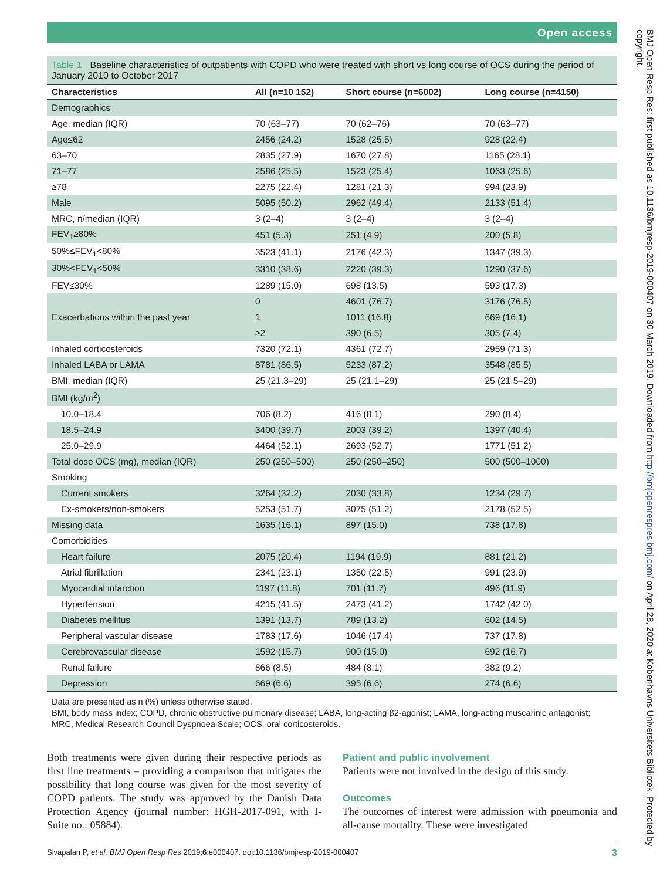Open access
Table 1 Baseline characteristics of outpatients with COPD who were treated with short vs long course of OCS during the period of January 2010 to October 2017
| Characteristics | All (n=10 152) | Short course (n=6002) | Long course (n=4150) |
| --- | --- | --- | --- |
| Demographics | | | |
| Age, median (IQR) | 70 (63–77) | 70 (62–76) | 70 (63–77) |
| Age≤62 | 2456 (24.2) | 1528 (25.5) | 928 (22.4) |
| 63–70 | 2835 (27.9) | 1670 (27.8) | 1165 (28.1) |
| 71–77 | 2586 (25.5) | 1523 (25.4) | 1063 (25.6) |
| ≥78 | 2275 (22.4) | 1281 (21.3) | 994 (23.9) |
| Male | 5095 (50.2) | 2962 (49.4) | 2133 (51.4) |
| MRC, n/median (IQR) | 3 (2–4) | 3 (2–4) | 3 (2–4) |
| FEV<sub>1</sub>≥80% | 451 (5.3) | 251 (4.9) | 200 (5.8) |
| 50%≤FEV<sub>1</sub><80% | 3523 (41.1) | 2176 (42.3) | 1347 (39.3) |
| 30%<FEV<sub>1</sub><50% | 3310 (38.6) | 2220 (39.3) | 1290 (37.6) |
| FEV≤30% | 1289 (15.0) | 698 (13.5) | 593 (17.3) |
| Exacerbations within the past year | 0 | 4601 (76.7) | 3176 (76.5) |
| | 1 | 1011 (16.8) | 669 (16.1) |
| | ≥2 | 390 (6.5) | 305 (7.4) |
| Inhaled corticosteroids | 7320 (72.1) | 4361 (72.7) | 2959 (71.3) |
| Inhaled LABA or LAMA | 8781 (86.5) | 5233 (87.2) | 3548 (85.5) |
| BMI, median (IQR) | 25 (21.3–29) | 25 (21.1–29) | 25 (21.5–29) |
| BMI (kg/m<sup>2</sup>) | | | |
| 10.0–18.4 | 706 (8.2) | 416 (8.1) | 290 (8.4) |
| 18.5–24.9 | 3400 (39.7) | 2003 (39.2) | 1397 (40.4) |
| 25.0–29.9 | 4464 (52.1) | 2693 (52.7) | 1771 (51.2) |
| Total dose OCS (mg), median (IQR) | 250 (250–500) | 250 (250–250) | 500 (500–1000) |
| Smoking | | | |
| Current smokers | 3264 (32.2) | 2030 (33.8) | 1234 (29.7) |
| Ex-smokers/non-smokers | 5253 (51.7) | 3075 (51.2) | 2178 (52.5) |
| Missing data | 1635 (16.1) | 897 (15.0) | 738 (17.8) |
| Comorbidities | | | |
| Heart failure | 2075 (20.4) | 1194 (19.9) | 881 (21.2) |
| Atrial fibrillation | 2341 (23.1) | 1350 (22.5) | 991 (23.9) |
| Myocardial infarction | 1197 (11.8) | 701 (11.7) | 496 (11.9) |
| Hypertension | 4215 (41.5) | 2473 (41.2) | 1742 (42.0) |
| Diabetes mellitus | 1391 (13.7) | 789 (13.2) | 602 (14.5) |
| Peripheral vascular disease | 1783 (17.6) | 1046 (17.4) | 737 (17.8) |
| Cerebrovascular disease | 1592 (15.7) | 900 (15.0) | 692 (16.7) |
| Renal failure | 866 (8.5) | 484 (8.1) | 382 (9.2) |
| Depression | 669 (6.6) | 395 (6.6) | 274 (6.6) |
Data are presented as n (%) unless otherwise stated.
BMI, body mass index; COPD, chronic obstructive pulmonary disease; LABA, long-acting β2-agonist; LAMA, long-acting muscarinic antagonist; MRC, Medical Research Council Dyspnoea Scale; OCS, oral corticosteroids.
Both treatments were given during their respective periods as first line treatments – providing a comparison that mitigates the possibility that long course was given for the most severity of COPD patients. The study was approved by the Danish Data Protection Agency (journal number: HGH-2017-091, with I-Suite no.: 05884).
Patient and public involvement
Patients were not involved in the design of this study.
Outcomes
The outcomes of interest were admission with pneumonia and all-cause mortality. These were investigated
Sivapalan P, et al. BMJ Open Resp Res 2019;6:e000407. doi:10.1136/bmjresp-2019-000407 3
BMJ Open Resp Res: first published as 10.1136/bmjresp-2019-000407 on 30 March 2019. Downloaded from http://bmjopenrespres.bmj.com/ on April 28, 2020 at Kobenhavns Universitets Bibliotek. Protected by copyright.